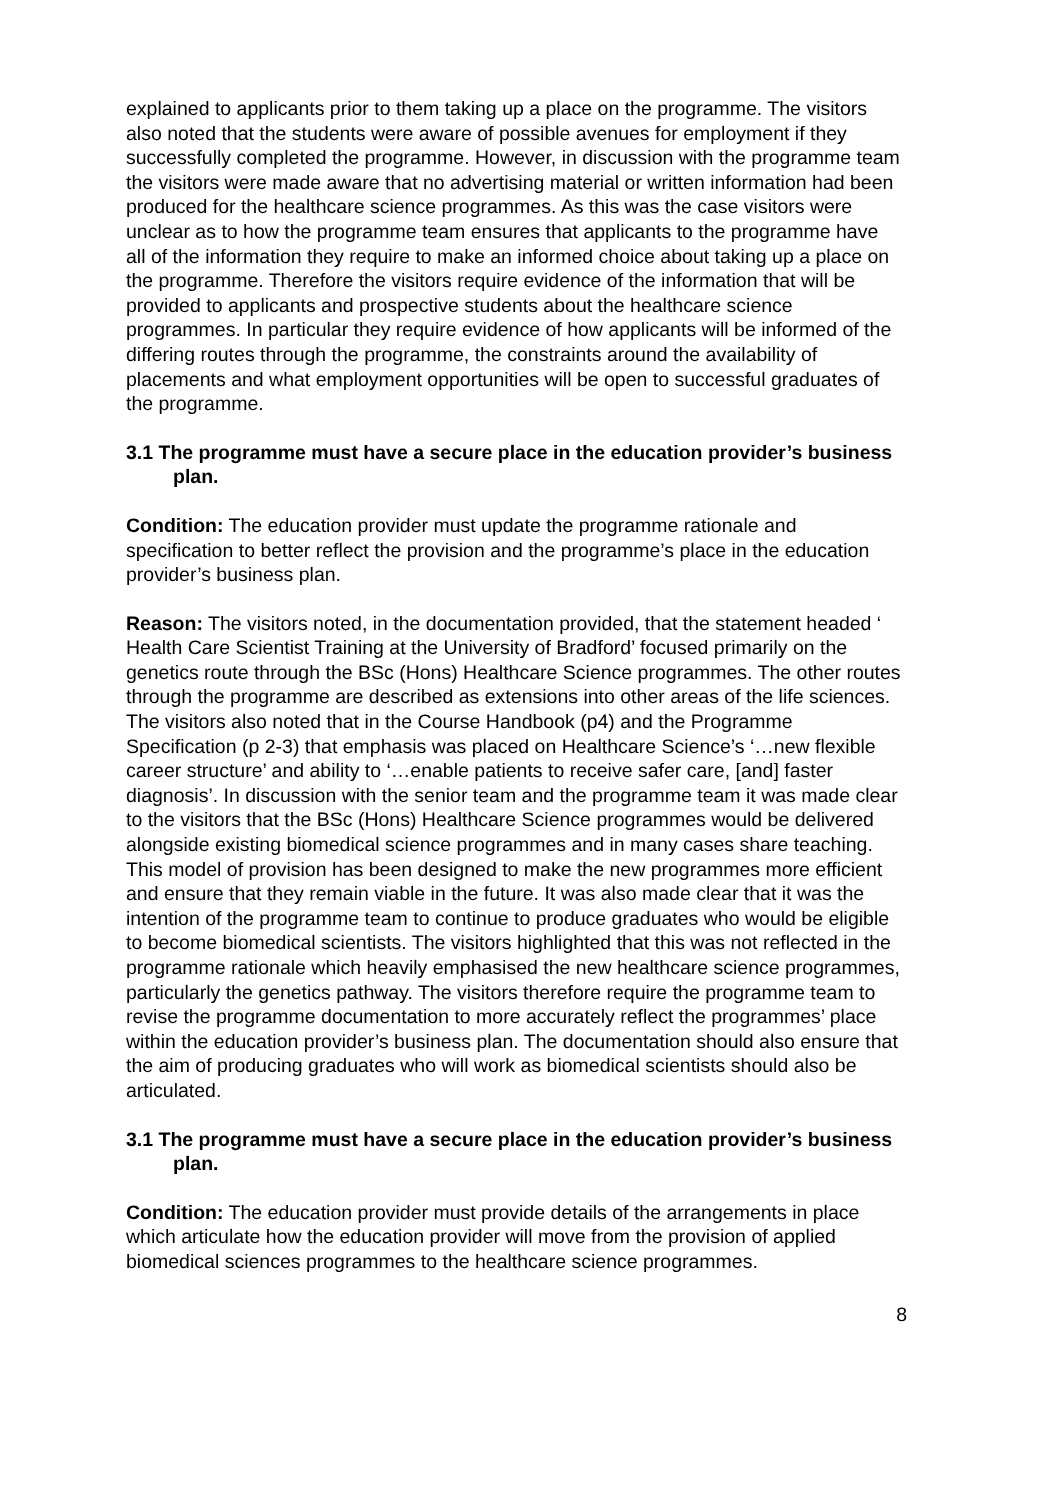explained to applicants prior to them taking up a place on the programme. The visitors also noted that the students were aware of possible avenues for employment if they successfully completed the programme. However, in discussion with the programme team the visitors were made aware that no advertising material or written information had been produced for the healthcare science programmes. As this was the case visitors were unclear as to how the programme team ensures that applicants to the programme have all of the information they require to make an informed choice about taking up a place on the programme. Therefore the visitors require evidence of the information that will be provided to applicants and prospective students about the healthcare science programmes. In particular they require evidence of how applicants will be informed of the differing routes through the programme, the constraints around the availability of placements and what employment opportunities will be open to successful graduates of the programme.
3.1 The programme must have a secure place in the education provider’s business plan.
Condition: The education provider must update the programme rationale and specification to better reflect the provision and the programme’s place in the education provider’s business plan.
Reason: The visitors noted, in the documentation provided, that the statement headed ‘ Health Care Scientist Training at the University of Bradford’ focused primarily on the genetics route through the BSc (Hons) Healthcare Science programmes. The other routes through the programme are described as extensions into other areas of the life sciences. The visitors also noted that in the Course Handbook (p4) and the Programme Specification (p 2-3) that emphasis was placed on Healthcare Science’s ‘…new flexible career structure’ and ability to ‘…enable patients to receive safer care, [and] faster diagnosis’. In discussion with the senior team and the programme team it was made clear to the visitors that the BSc (Hons) Healthcare Science programmes would be delivered alongside existing biomedical science programmes and in many cases share teaching. This model of provision has been designed to make the new programmes more efficient and ensure that they remain viable in the future. It was also made clear that it was the intention of the programme team to continue to produce graduates who would be eligible to become biomedical scientists. The visitors highlighted that this was not reflected in the programme rationale which heavily emphasised the new healthcare science programmes, particularly the genetics pathway. The visitors therefore require the programme team to revise the programme documentation to more accurately reflect the programmes’ place within the education provider’s business plan. The documentation should also ensure that the aim of producing graduates who will work as biomedical scientists should also be articulated.
3.1 The programme must have a secure place in the education provider’s business plan.
Condition: The education provider must provide details of the arrangements in place which articulate how the education provider will move from the provision of applied biomedical sciences programmes to the healthcare science programmes.
8